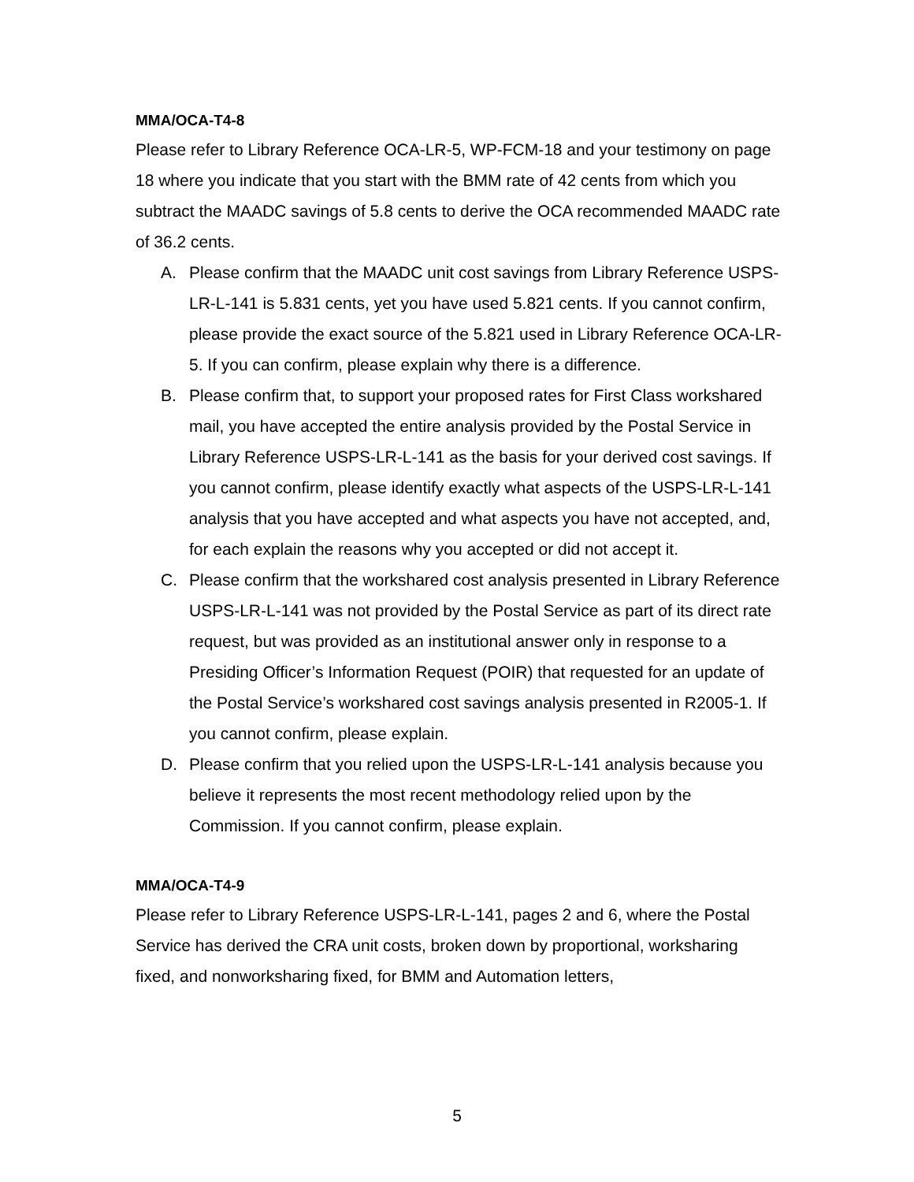MMA/OCA-T4-8
Please refer to Library Reference OCA-LR-5, WP-FCM-18 and your testimony on page 18 where you indicate that you start with the BMM rate of 42 cents from which you subtract the MAADC savings of 5.8 cents to derive the OCA recommended MAADC rate of 36.2 cents.
A. Please confirm that the MAADC unit cost savings from Library Reference USPS-LR-L-141 is 5.831 cents, yet you have used 5.821 cents. If you cannot confirm, please provide the exact source of the 5.821 used in Library Reference OCA-LR-5. If you can confirm, please explain why there is a difference.
B. Please confirm that, to support your proposed rates for First Class workshared mail, you have accepted the entire analysis provided by the Postal Service in Library Reference USPS-LR-L-141 as the basis for your derived cost savings. If you cannot confirm, please identify exactly what aspects of the USPS-LR-L-141 analysis that you have accepted and what aspects you have not accepted, and, for each explain the reasons why you accepted or did not accept it.
C. Please confirm that the workshared cost analysis presented in Library Reference USPS-LR-L-141 was not provided by the Postal Service as part of its direct rate request, but was provided as an institutional answer only in response to a Presiding Officer’s Information Request (POIR) that requested for an update of the Postal Service’s workshared cost savings analysis presented in R2005-1. If you cannot confirm, please explain.
D. Please confirm that you relied upon the USPS-LR-L-141 analysis because you believe it represents the most recent methodology relied upon by the Commission. If you cannot confirm, please explain.
MMA/OCA-T4-9
Please refer to Library Reference USPS-LR-L-141, pages 2 and 6, where the Postal Service has derived the CRA unit costs, broken down by proportional, worksharing fixed, and nonworksharing fixed, for BMM and Automation letters,
5